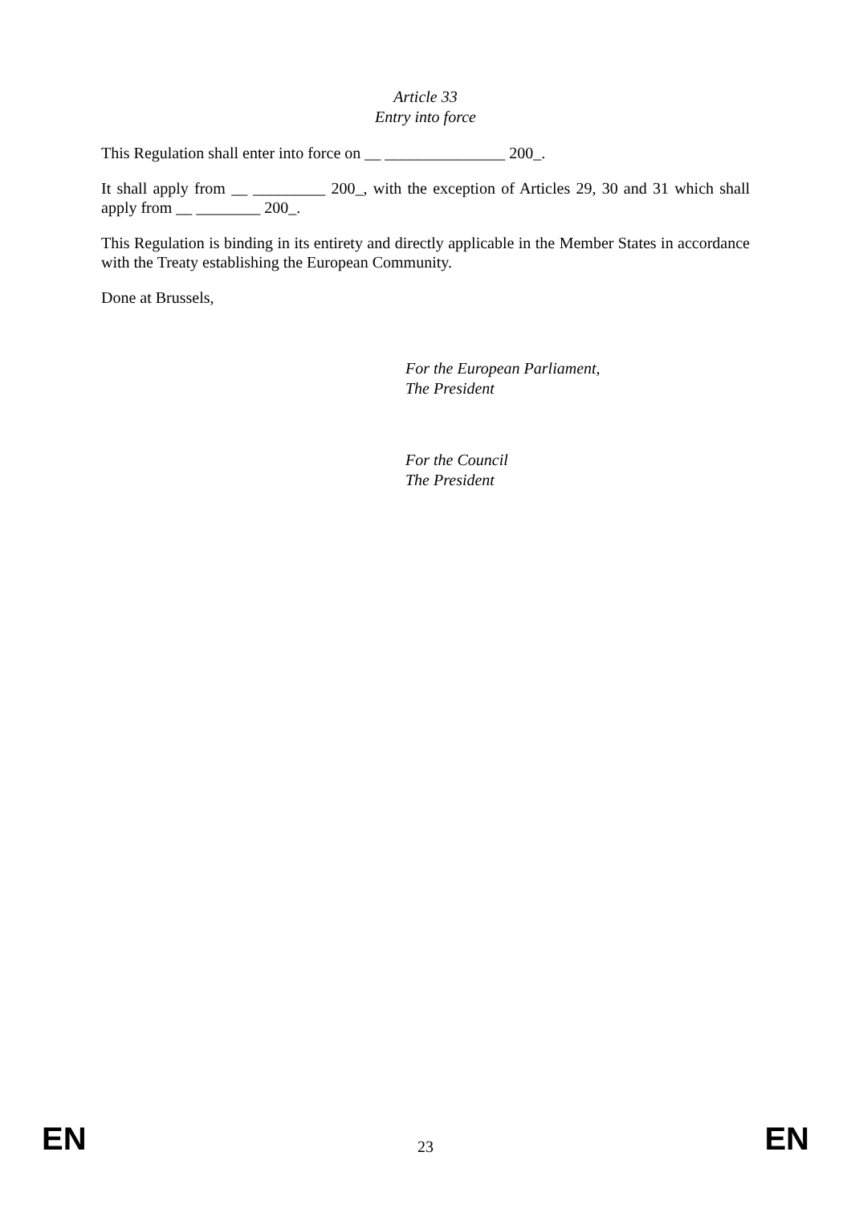Article 33
Entry into force
This Regulation shall enter into force on __ _______________ 200_.
It shall apply from __ _________ 200_, with the exception of Articles 29, 30 and 31 which shall apply from __ ________ 200_.
This Regulation is binding in its entirety and directly applicable in the Member States in accordance with the Treaty establishing the European Community.
Done at Brussels,
For the European Parliament,
The President
For the Council
The President
EN 23 EN